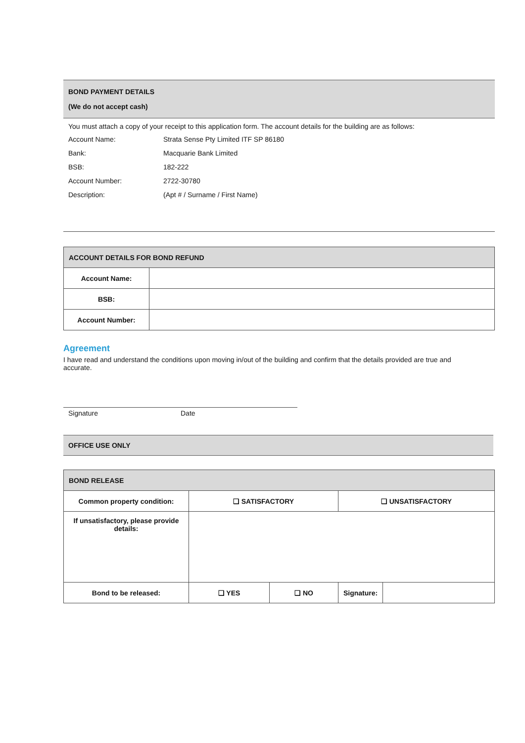BOND PAYMENT DETAILS
(We do not accept cash)
You must attach a copy of your receipt to this application form. The account details for the building are as follows:
| Account Name: | Strata Sense Pty Limited ITF SP 86180 |
| Bank: | Macquarie Bank Limited |
| BSB: | 182-222 |
| Account Number: | 2722-30780 |
| Description: | (Apt # / Surname / First Name) |
| ACCOUNT DETAILS FOR BOND REFUND | |
| Account Name: | |
| BSB: | |
| Account Number: | |
Agreement
I have read and understand the conditions upon moving in/out of the building and confirm that the details provided are true and accurate.
Signature Date
OFFICE USE ONLY
| BOND RELEASE | | | | |
| Common property condition: | ❑ SATISFACTORY | | ❑ UNSATISFACTORY | |
| If unsatisfactory, please provide details: | | | | |
| Bond to be released: | ❑ YES | ❑ NO | Signature: | |